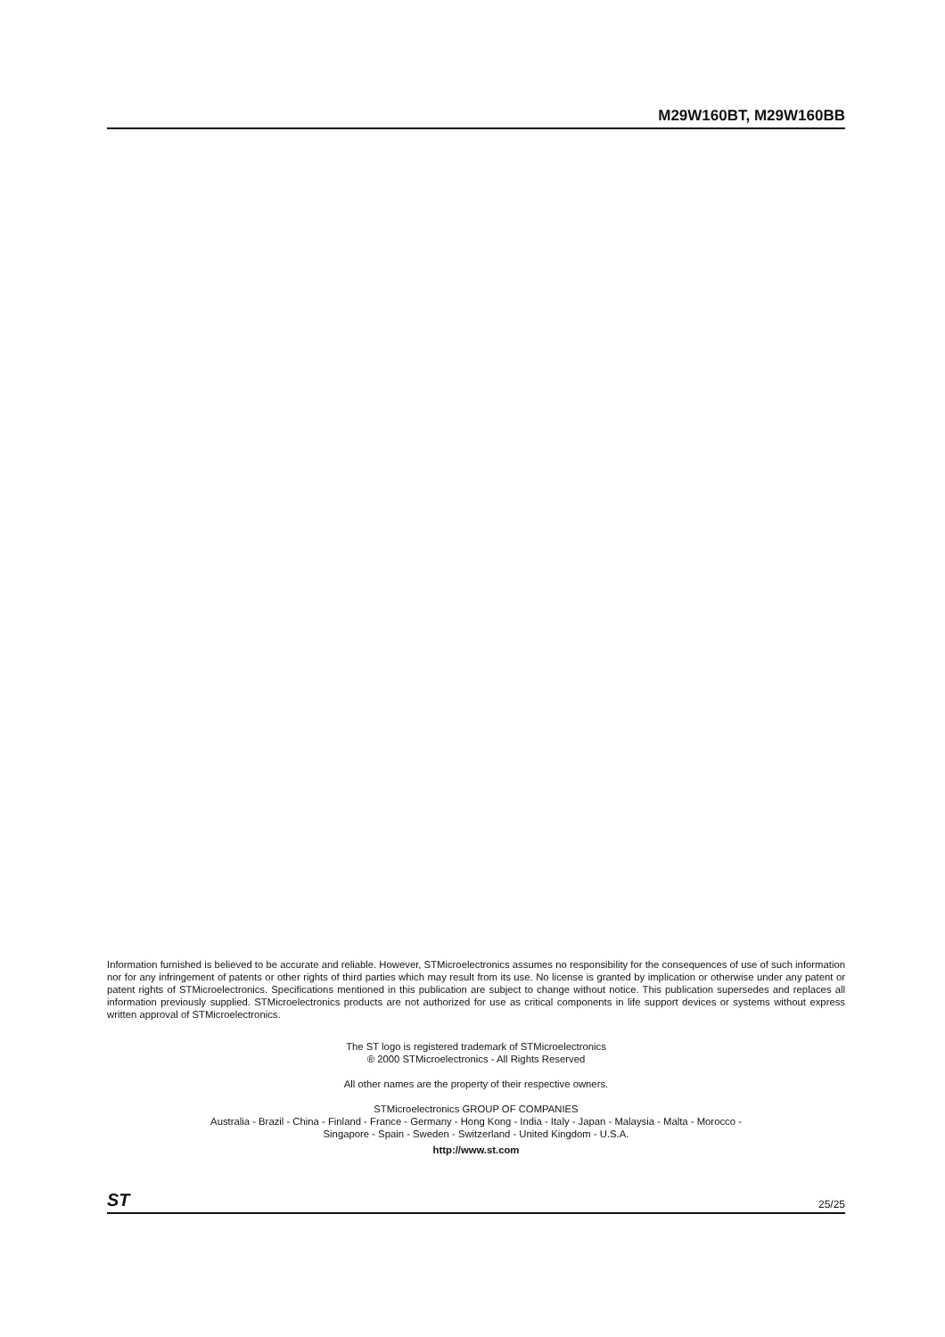M29W160BT, M29W160BB
Information furnished is believed to be accurate and reliable. However, STMicroelectronics assumes no responsibility for the consequences of use of such information nor for any infringement of patents or other rights of third parties which may result from its use. No license is granted by implication or otherwise under any patent or patent rights of STMicroelectronics. Specifications mentioned in this publication are subject to change without notice. This publication supersedes and replaces all information previously supplied. STMicroelectronics products are not authorized for use as critical components in life support devices or systems without express written approval of STMicroelectronics.
The ST logo is registered trademark of STMicroelectronics
® 2000 STMicroelectronics - All Rights Reserved
All other names are the property of their respective owners.
STMicroelectronics GROUP OF COMPANIES
Australia - Brazil - China - Finland - France - Germany - Hong Kong - India - Italy - Japan - Malaysia - Malta - Morocco -
Singapore - Spain - Sweden - Switzerland - United Kingdom - U.S.A.
http://www.st.com
ST 25/25